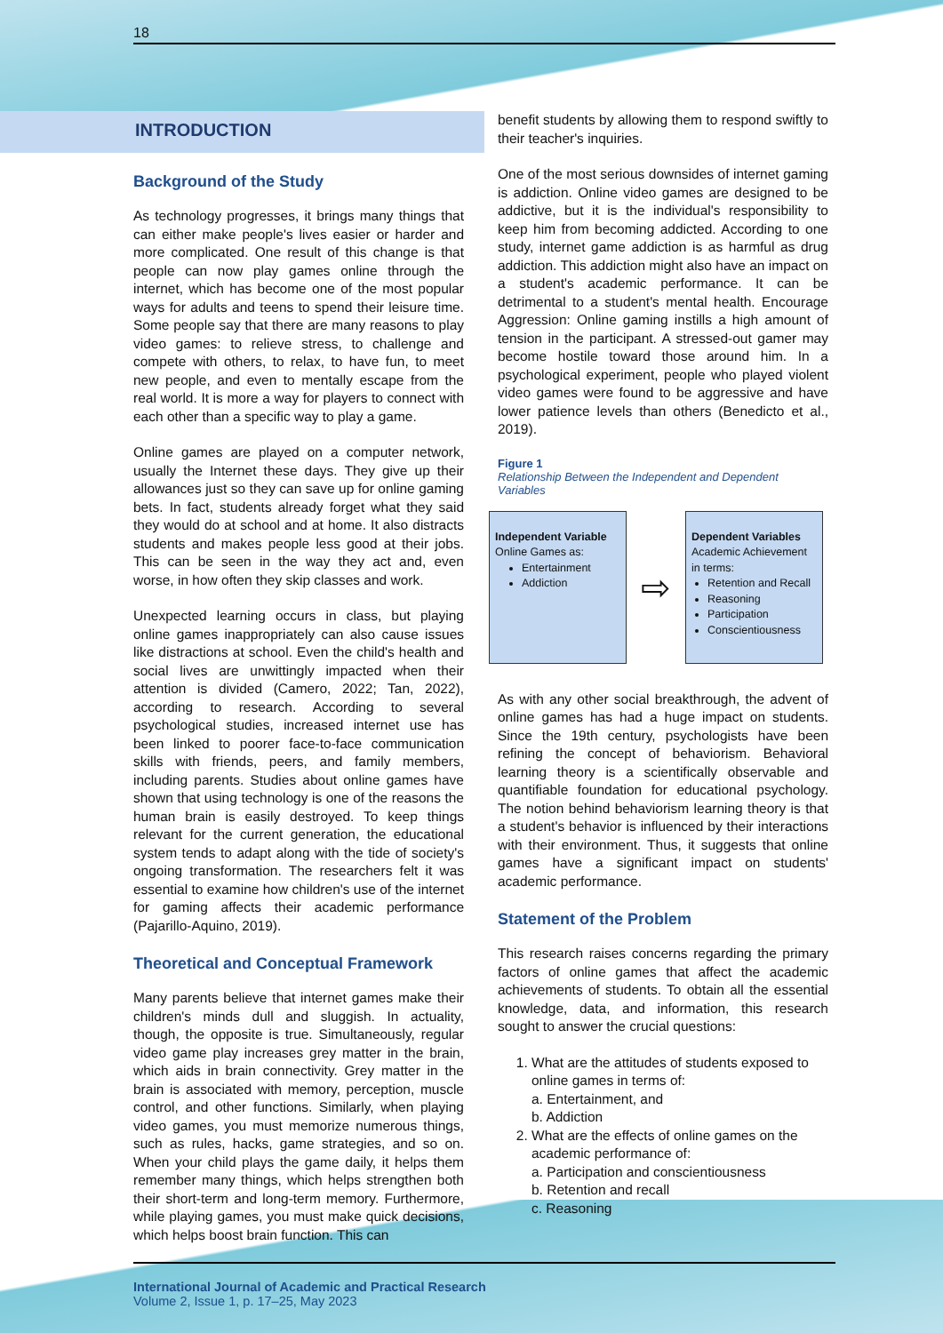18
INTRODUCTION
Background of the Study
As technology progresses, it brings many things that can either make people's lives easier or harder and more complicated. One result of this change is that people can now play games online through the internet, which has become one of the most popular ways for adults and teens to spend their leisure time. Some people say that there are many reasons to play video games: to relieve stress, to challenge and compete with others, to relax, to have fun, to meet new people, and even to mentally escape from the real world. It is more a way for players to connect with each other than a specific way to play a game.
Online games are played on a computer network, usually the Internet these days. They give up their allowances just so they can save up for online gaming bets. In fact, students already forget what they said they would do at school and at home. It also distracts students and makes people less good at their jobs. This can be seen in the way they act and, even worse, in how often they skip classes and work.
Unexpected learning occurs in class, but playing online games inappropriately can also cause issues like distractions at school. Even the child's health and social lives are unwittingly impacted when their attention is divided (Camero, 2022; Tan, 2022), according to research. According to several psychological studies, increased internet use has been linked to poorer face-to-face communication skills with friends, peers, and family members, including parents. Studies about online games have shown that using technology is one of the reasons the human brain is easily destroyed. To keep things relevant for the current generation, the educational system tends to adapt along with the tide of society's ongoing transformation. The researchers felt it was essential to examine how children's use of the internet for gaming affects their academic performance (Pajarillo-Aquino, 2019).
Theoretical and Conceptual Framework
Many parents believe that internet games make their children's minds dull and sluggish. In actuality, though, the opposite is true. Simultaneously, regular video game play increases grey matter in the brain, which aids in brain connectivity. Grey matter in the brain is associated with memory, perception, muscle control, and other functions. Similarly, when playing video games, you must memorize numerous things, such as rules, hacks, game strategies, and so on. When your child plays the game daily, it helps them remember many things, which helps strengthen both their short-term and long-term memory. Furthermore, while playing games, you must make quick decisions, which helps boost brain function. This can
benefit students by allowing them to respond swiftly to their teacher's inquiries.
One of the most serious downsides of internet gaming is addiction. Online video games are designed to be addictive, but it is the individual's responsibility to keep him from becoming addicted. According to one study, internet game addiction is as harmful as drug addiction. This addiction might also have an impact on a student's academic performance. It can be detrimental to a student's mental health. Encourage Aggression: Online gaming instills a high amount of tension in the participant. A stressed-out gamer may become hostile toward those around him. In a psychological experiment, people who played violent video games were found to be aggressive and have lower patience levels than others (Benedicto et al., 2019).
Figure 1
Relationship Between the Independent and Dependent Variables
Independent Variable
Online Games as:
Entertainment
Addiction
⇨
Dependent Variables
Academic Achievement in terms:
Retention and Recall
Reasoning
Participation
Conscientiousness
As with any other social breakthrough, the advent of online games has had a huge impact on students. Since the 19th century, psychologists have been refining the concept of behaviorism. Behavioral learning theory is a scientifically observable and quantifiable foundation for educational psychology. The notion behind behaviorism learning theory is that a student's behavior is influenced by their interactions with their environment. Thus, it suggests that online games have a significant impact on students' academic performance.
Statement of the Problem
This research raises concerns regarding the primary factors of online games that affect the academic achievements of students. To obtain all the essential knowledge, data, and information, this research sought to answer the crucial questions:
1. What are the attitudes of students exposed to online games in terms of:
a. Entertainment, and
b. Addiction
2. What are the effects of online games on the academic performance of:
a. Participation and conscientiousness
b. Retention and recall
c. Reasoning
International Journal of Academic and Practical Research
Volume 2, Issue 1, p. 17–25, May 2023